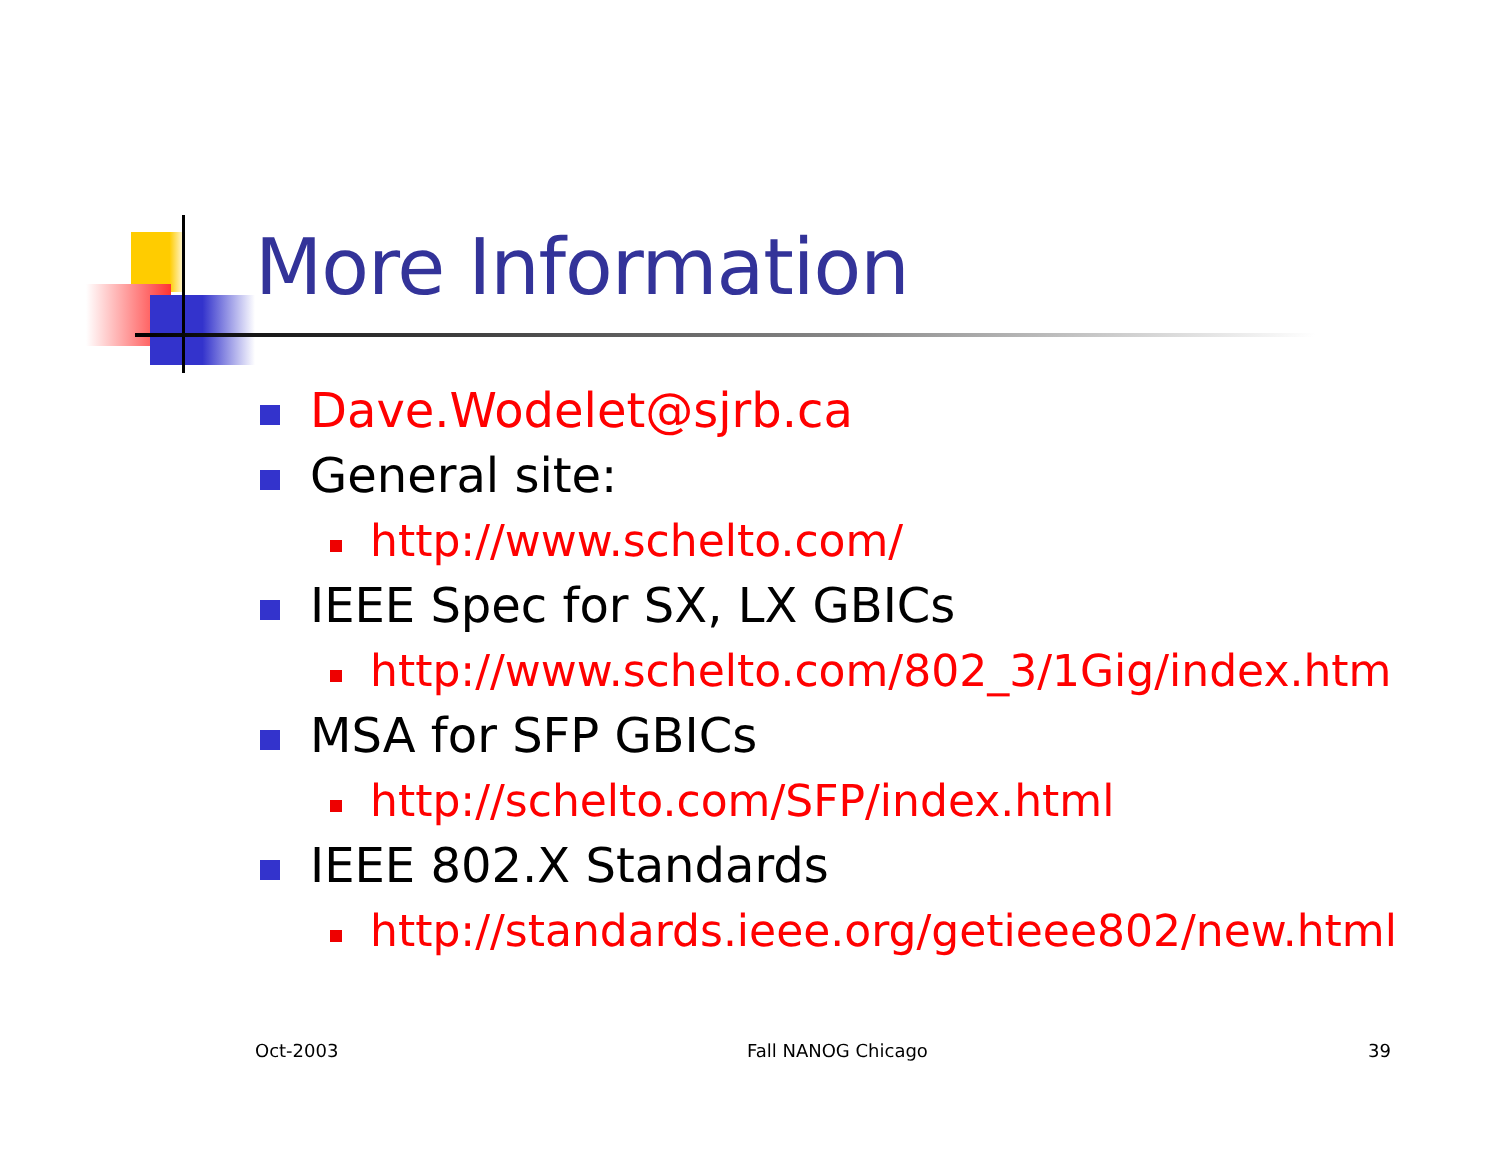More Information
Dave.Wodelet@sjrb.ca
General site:
http://www.schelto.com/
IEEE Spec for SX, LX GBICs
http://www.schelto.com/802_3/1Gig/index.htm
MSA for SFP GBICs
http://schelto.com/SFP/index.html
IEEE 802.X Standards
http://standards.ieee.org/getieee802/new.html
Oct-2003 Fall NANOG Chicago 39